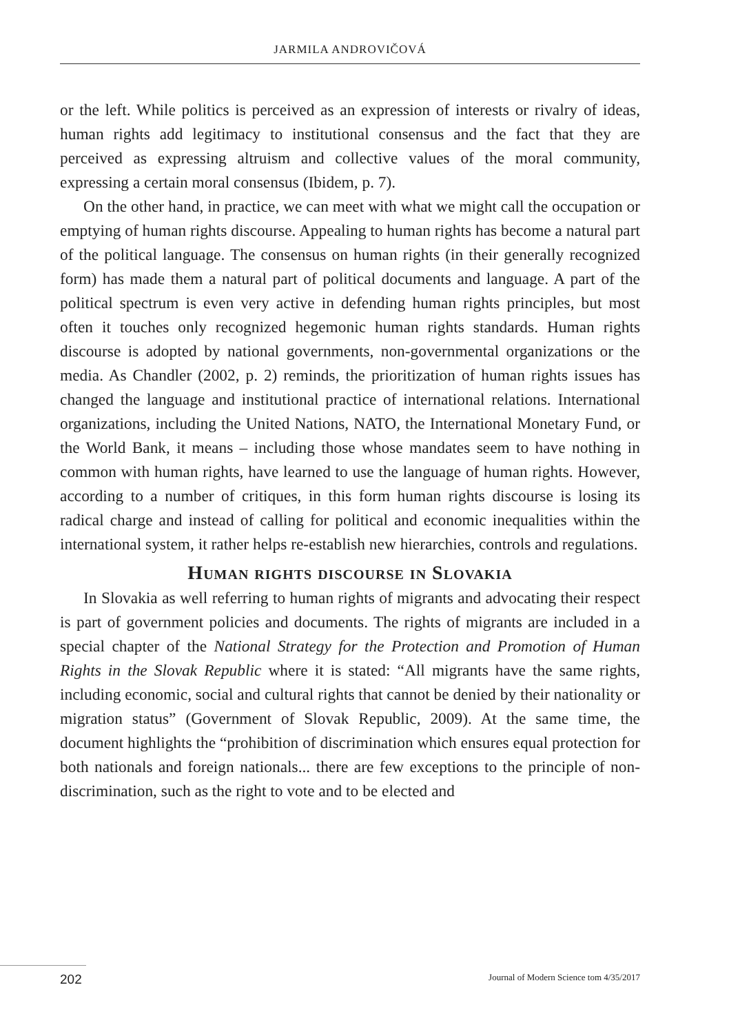JARMILA ANDROVIČOVÁ
or the left. While politics is perceived as an expression of interests or rivalry of ideas, human rights add legitimacy to institutional consensus and the fact that they are perceived as expressing altruism and collective values of the moral community, expressing a certain moral consensus (Ibidem, p. 7).
On the other hand, in practice, we can meet with what we might call the occupation or emptying of human rights discourse. Appealing to human rights has become a natural part of the political language. The consensus on human rights (in their generally recognized form) has made them a natural part of political documents and language. A part of the political spectrum is even very active in defending human rights principles, but most often it touches only recognized hegemonic human rights standards. Human rights discourse is adopted by national governments, non-governmental organizations or the media. As Chandler (2002, p. 2) reminds, the prioritization of human rights issues has changed the language and institutional practice of international relations. International organizations, including the United Nations, NATO, the International Monetary Fund, or the World Bank, it means – including those whose mandates seem to have nothing in common with human rights, have learned to use the language of human rights. However, according to a number of critiques, in this form human rights discourse is losing its radical charge and instead of calling for political and economic inequalities within the international system, it rather helps re-establish new hierarchies, controls and regulations.
Human rights discourse in Slovakia
In Slovakia as well referring to human rights of migrants and advocating their respect is part of government policies and documents. The rights of migrants are included in a special chapter of the National Strategy for the Protection and Promotion of Human Rights in the Slovak Republic where it is stated: “All migrants have the same rights, including economic, social and cultural rights that cannot be denied by their nationality or migration status” (Government of Slovak Republic, 2009). At the same time, the document highlights the “prohibition of discrimination which ensures equal protection for both nationals and foreign nationals... there are few exceptions to the principle of non-discrimination, such as the right to vote and to be elected and
202 Journal of Modern Science tom 4/35/2017